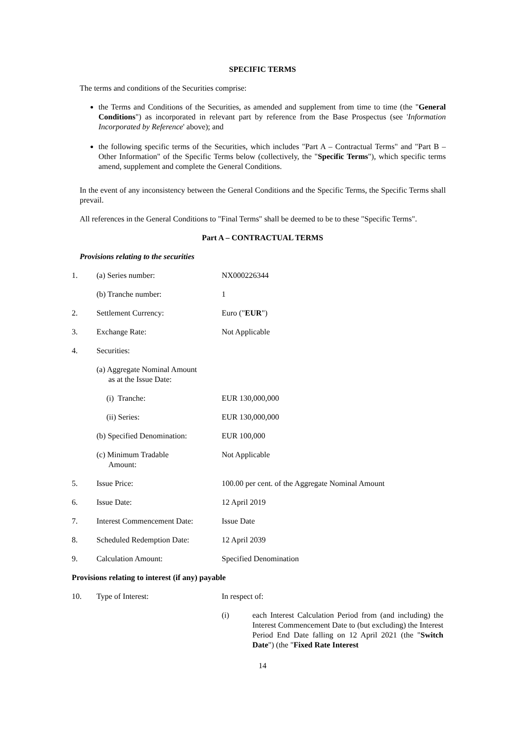SPECIFIC TERMS
The terms and conditions of the Securities comprise:
the Terms and Conditions of the Securities, as amended and supplement from time to time (the "General Conditions") as incorporated in relevant part by reference from the Base Prospectus (see 'Information Incorporated by Reference' above); and
the following specific terms of the Securities, which includes "Part A – Contractual Terms" and "Part B – Other Information" of the Specific Terms below (collectively, the "Specific Terms"), which specific terms amend, supplement and complete the General Conditions.
In the event of any inconsistency between the General Conditions and the Specific Terms, the Specific Terms shall prevail.
All references in the General Conditions to "Final Terms" shall be deemed to be to these "Specific Terms".
Part A – CONTRACTUAL TERMS
Provisions relating to the securities
| 1. | (a) Series number: | NX000226344 |
| | (b) Tranche number: | 1 |
| 2. | Settlement Currency: | Euro (" EUR ") |
| 3. | Exchange Rate: | Not Applicable |
| 4. | Securities: | |
| | (a) Aggregate Nominal Amount as at the Issue Date: | |
| | (i) Tranche: | EUR 130,000,000 |
| | (ii) Series: | EUR 130,000,000 |
| | (b) Specified Denomination: | EUR 100,000 |
| | (c) Minimum Tradable Amount: | Not Applicable |
| 5. | Issue Price: | 100.00 per cent. of the Aggregate Nominal Amount |
| 6. | Issue Date: | 12 April 2019 |
| 7. | Interest Commencement Date: | Issue Date |
| 8. | Scheduled Redemption Date: | 12 April 2039 |
| 9. | Calculation Amount: | Specified Denomination |
Provisions relating to interest (if any) payable
| 10. | Type of Interest: | In respect of: |
| | | / (i) / each Interest Calculation Period from (and including) the Interest Commencement Date to (but excluding) the Interest Period End Date falling on 12 April 2021 (the " Switch Date ") (the " Fixed Rate Interest / |
14